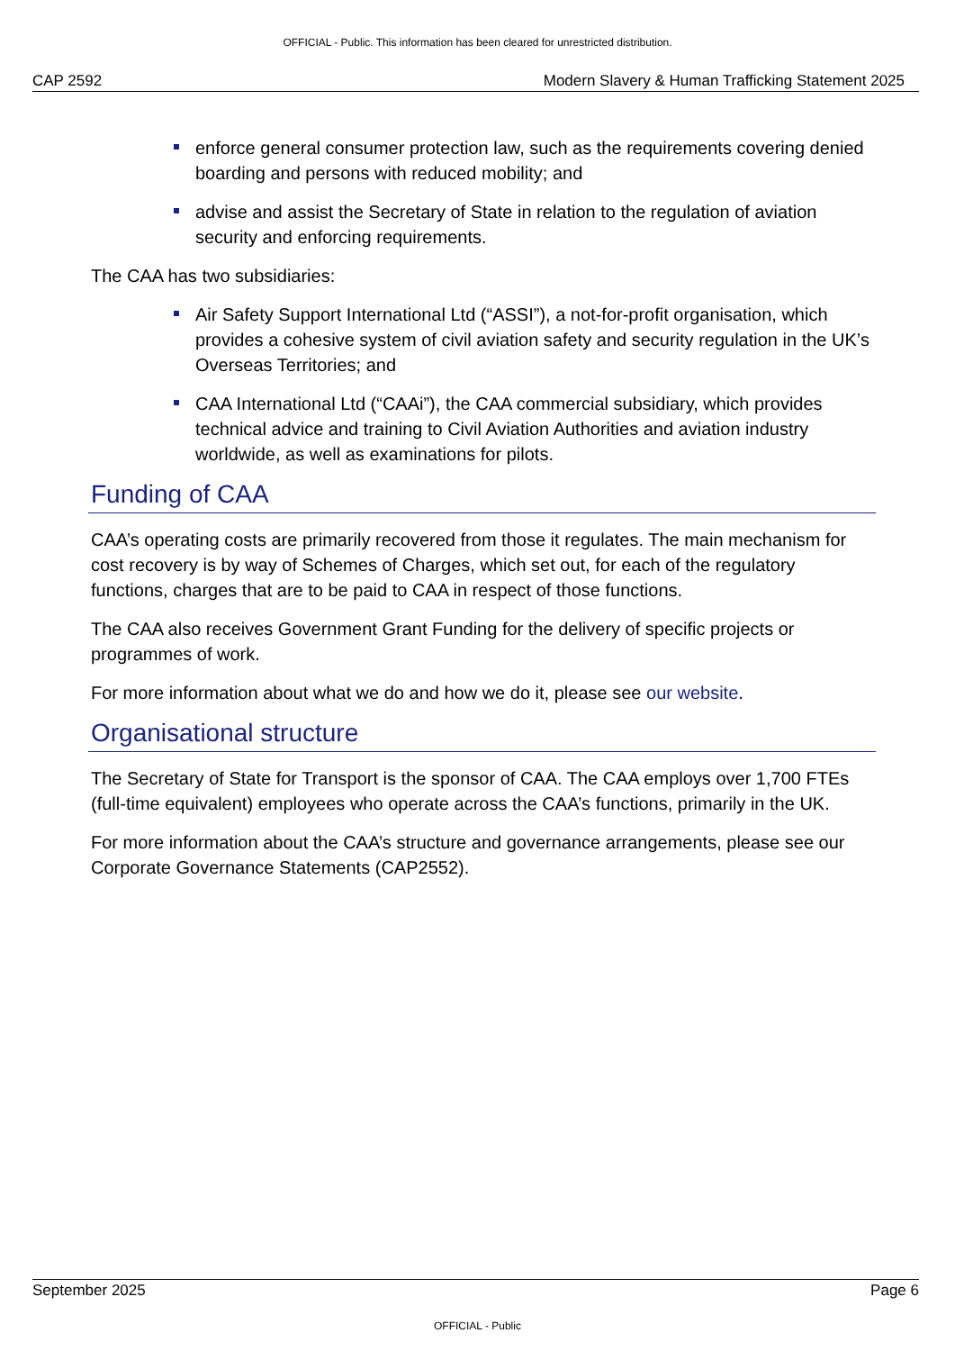OFFICIAL - Public. This information has been cleared for unrestricted distribution.
CAP 2592 Modern Slavery & Human Trafficking Statement 2025
enforce general consumer protection law, such as the requirements covering denied boarding and persons with reduced mobility; and
advise and assist the Secretary of State in relation to the regulation of aviation security and enforcing requirements.
The CAA has two subsidiaries:
Air Safety Support International Ltd (“ASSI”), a not-for-profit organisation, which provides a cohesive system of civil aviation safety and security regulation in the UK’s Overseas Territories; and
CAA International Ltd (“CAAi”), the CAA commercial subsidiary, which provides technical advice and training to Civil Aviation Authorities and aviation industry worldwide, as well as examinations for pilots.
Funding of CAA
CAA’s operating costs are primarily recovered from those it regulates. The main mechanism for cost recovery is by way of Schemes of Charges, which set out, for each of the regulatory functions, charges that are to be paid to CAA in respect of those functions.
The CAA also receives Government Grant Funding for the delivery of specific projects or programmes of work.
For more information about what we do and how we do it, please see our website.
Organisational structure
The Secretary of State for Transport is the sponsor of CAA. The CAA employs over 1,700 FTEs (full-time equivalent) employees who operate across the CAA’s functions, primarily in the UK.
For more information about the CAA’s structure and governance arrangements, please see our Corporate Governance Statements (CAP2552).
September 2025 Page 6
OFFICIAL - Public